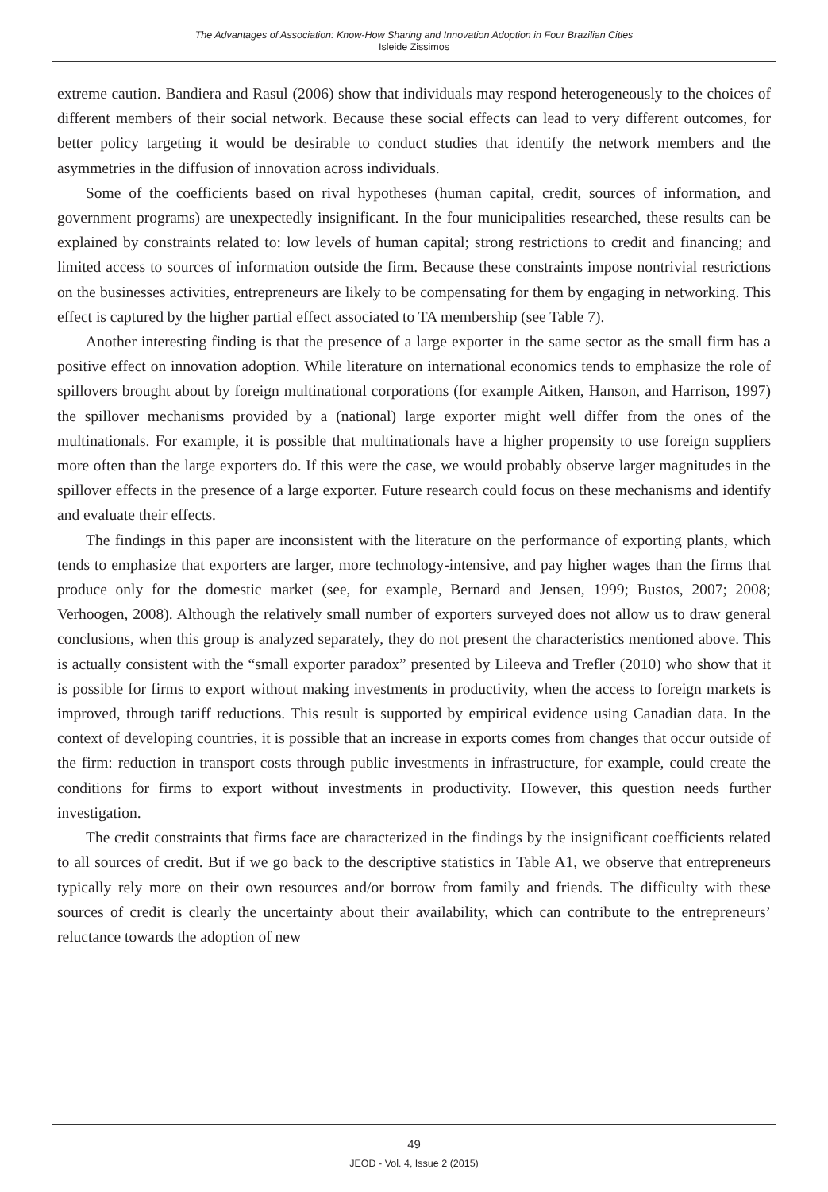The Advantages of Association: Know-How Sharing and Innovation Adoption in Four Brazilian Cities
Isleide Zissimos
extreme caution. Bandiera and Rasul (2006) show that individuals may respond heterogeneously to the choices of different members of their social network. Because these social effects can lead to very different outcomes, for better policy targeting it would be desirable to conduct studies that identify the network members and the asymmetries in the diffusion of innovation across individuals.
Some of the coefficients based on rival hypotheses (human capital, credit, sources of information, and government programs) are unexpectedly insignificant. In the four municipalities researched, these results can be explained by constraints related to: low levels of human capital; strong restrictions to credit and financing; and limited access to sources of information outside the firm. Because these constraints impose nontrivial restrictions on the businesses activities, entrepreneurs are likely to be compensating for them by engaging in networking. This effect is captured by the higher partial effect associated to TA membership (see Table 7).
Another interesting finding is that the presence of a large exporter in the same sector as the small firm has a positive effect on innovation adoption. While literature on international economics tends to emphasize the role of spillovers brought about by foreign multinational corporations (for example Aitken, Hanson, and Harrison, 1997) the spillover mechanisms provided by a (national) large exporter might well differ from the ones of the multinationals. For example, it is possible that multinationals have a higher propensity to use foreign suppliers more often than the large exporters do. If this were the case, we would probably observe larger magnitudes in the spillover effects in the presence of a large exporter. Future research could focus on these mechanisms and identify and evaluate their effects.
The findings in this paper are inconsistent with the literature on the performance of exporting plants, which tends to emphasize that exporters are larger, more technology-intensive, and pay higher wages than the firms that produce only for the domestic market (see, for example, Bernard and Jensen, 1999; Bustos, 2007; 2008; Verhoogen, 2008). Although the relatively small number of exporters surveyed does not allow us to draw general conclusions, when this group is analyzed separately, they do not present the characteristics mentioned above. This is actually consistent with the “small exporter paradox” presented by Lileeva and Trefler (2010) who show that it is possible for firms to export without making investments in productivity, when the access to foreign markets is improved, through tariff reductions. This result is supported by empirical evidence using Canadian data. In the context of developing countries, it is possible that an increase in exports comes from changes that occur outside of the firm: reduction in transport costs through public investments in infrastructure, for example, could create the conditions for firms to export without investments in productivity. However, this question needs further investigation.
The credit constraints that firms face are characterized in the findings by the insignificant coefficients related to all sources of credit. But if we go back to the descriptive statistics in Table A1, we observe that entrepreneurs typically rely more on their own resources and/or borrow from family and friends. The difficulty with these sources of credit is clearly the uncertainty about their availability, which can contribute to the entrepreneurs’ reluctance towards the adoption of new
49
JEOD - Vol. 4, Issue 2 (2015)